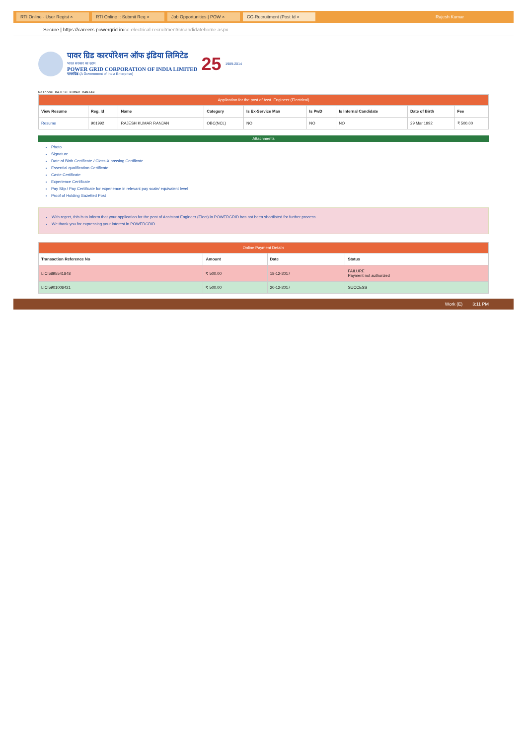RTI Online - User Regist × RTI Online :: Submit Req × Job Opportunities | POW × CC-Recruitment (Post Id ×
Rajesh Kumar
Secure | https://careers.powergrid.in /cc-electrical-recruitment/c/candidatehome.aspx
पावर ग्रिड कारपोरेशन ऑफ इंडिया लिमिटेड
भारत सरकार का उद्यम
POWER GRID CORPORATION OF INDIA LIMITED
पावरग्रिड (A Government of India Enterprise)
25
1989-2014
Welcome RAJESH KUMAR RANJAN
| Application for the post of Asst. Engineer (Electrical) | | | | | | | | |
| --- | --- | --- | --- | --- | --- | --- | --- | --- |
| View Resume | Reg. Id | Name | Category | Is Ex-Service Man | Is PwD | Is Internal Candidate | Date of Birth | Fee |
| Resume | 901992 | RAJESH KUMAR RANJAN | OBC(NCL) | NO | NO | NO | 29 Mar 1992 | ₹ 500.00 |
Attachments
Photo
Signature
Date of Birth Certificate / Class-X passing Certificate
Essential qualification Certificate
Caste Certificate
Experience Certificate
Pay Slip / Pay Certificate for experience in relevant pay scale/ equivalent level
Proof of Holding Gazetted Post
With regret, this is to inform that your application for the post of Assistant Engineer (Elect) in POWERGRID has not been shortlisted for further process.
We thank you for expressing your interest in POWERGRID
| Online Payment Details | | | |
| --- | --- | --- | --- |
| Transaction Reference No | Amount | Date | Status |
| LICI5895541848 | ₹ 500.00 | 18-12-2017 | FAILURE Payment not authorized |
| LICI5901006421 | ₹ 500.00 | 20-12-2017 | SUCCESS |
Work (E) 3:11 PM